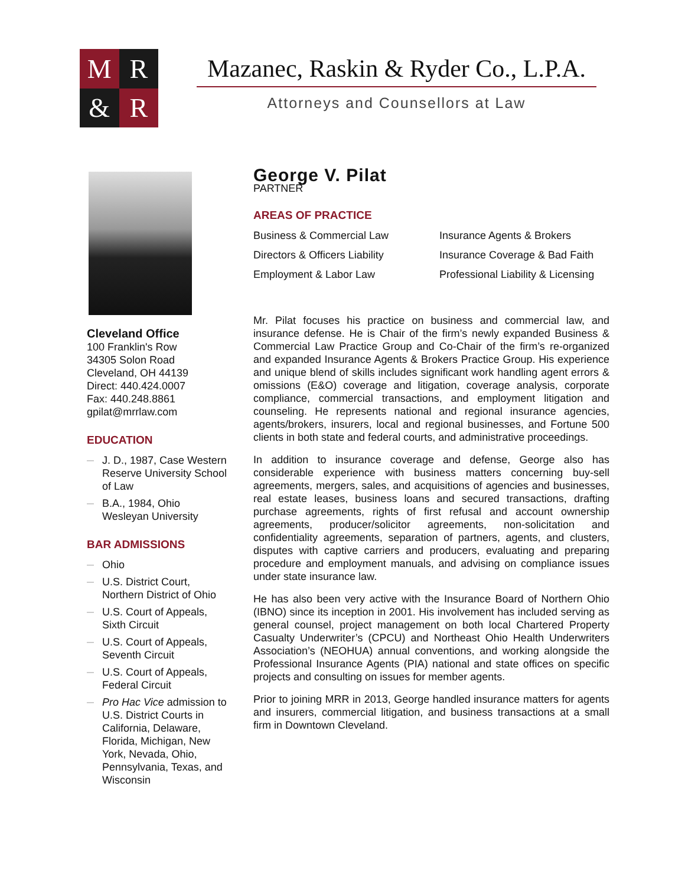M
R
&
R
Mazanec, Raskin & Ryder Co., L.P.A.
Attorneys and Counsellors at Law
Cleveland Office
100 Franklin's Row
34305 Solon Road
Cleveland, OH 44139
Direct: 440.424.0007
Fax: 440.248.8861
gpilat@mrrlaw.com
EDUCATION
— J. D., 1987, Case Western Reserve University School of Law
— B.A., 1984, Ohio Wesleyan University
BAR ADMISSIONS
— Ohio
— U.S. District Court, Northern District of Ohio
— U.S. Court of Appeals, Sixth Circuit
— U.S. Court of Appeals, Seventh Circuit
— U.S. Court of Appeals, Federal Circuit
— Pro Hac Vice admission to U.S. District Courts in California, Delaware, Florida, Michigan, New York, Nevada, Ohio, Pennsylvania, Texas, and Wisconsin
George V. Pilat
PARTNER
AREAS OF PRACTICE
Business & Commercial Law
Insurance Agents & Brokers
Directors & Officers Liability
Insurance Coverage & Bad Faith
Employment & Labor Law
Professional Liability & Licensing
Mr. Pilat focuses his practice on business and commercial law, and insurance defense. He is Chair of the firm’s newly expanded Business & Commercial Law Practice Group and Co-Chair of the firm’s re-organized and expanded Insurance Agents & Brokers Practice Group. His experience and unique blend of skills includes significant work handling agent errors & omissions (E&O) coverage and litigation, coverage analysis, corporate compliance, commercial transactions, and employment litigation and counseling. He represents national and regional insurance agencies, agents/brokers, insurers, local and regional businesses, and Fortune 500 clients in both state and federal courts, and administrative proceedings.
In addition to insurance coverage and defense, George also has considerable experience with business matters concerning buy-sell agreements, mergers, sales, and acquisitions of agencies and businesses, real estate leases, business loans and secured transactions, drafting purchase agreements, rights of first refusal and account ownership agreements, producer/solicitor agreements, non-solicitation and confidentiality agreements, separation of partners, agents, and clusters, disputes with captive carriers and producers, evaluating and preparing procedure and employment manuals, and advising on compliance issues under state insurance law.
He has also been very active with the Insurance Board of Northern Ohio (IBNO) since its inception in 2001. His involvement has included serving as general counsel, project management on both local Chartered Property Casualty Underwriter’s (CPCU) and Northeast Ohio Health Underwriters Association’s (NEOHUA) annual conventions, and working alongside the Professional Insurance Agents (PIA) national and state offices on specific projects and consulting on issues for member agents.
Prior to joining MRR in 2013, George handled insurance matters for agents and insurers, commercial litigation, and business transactions at a small firm in Downtown Cleveland.